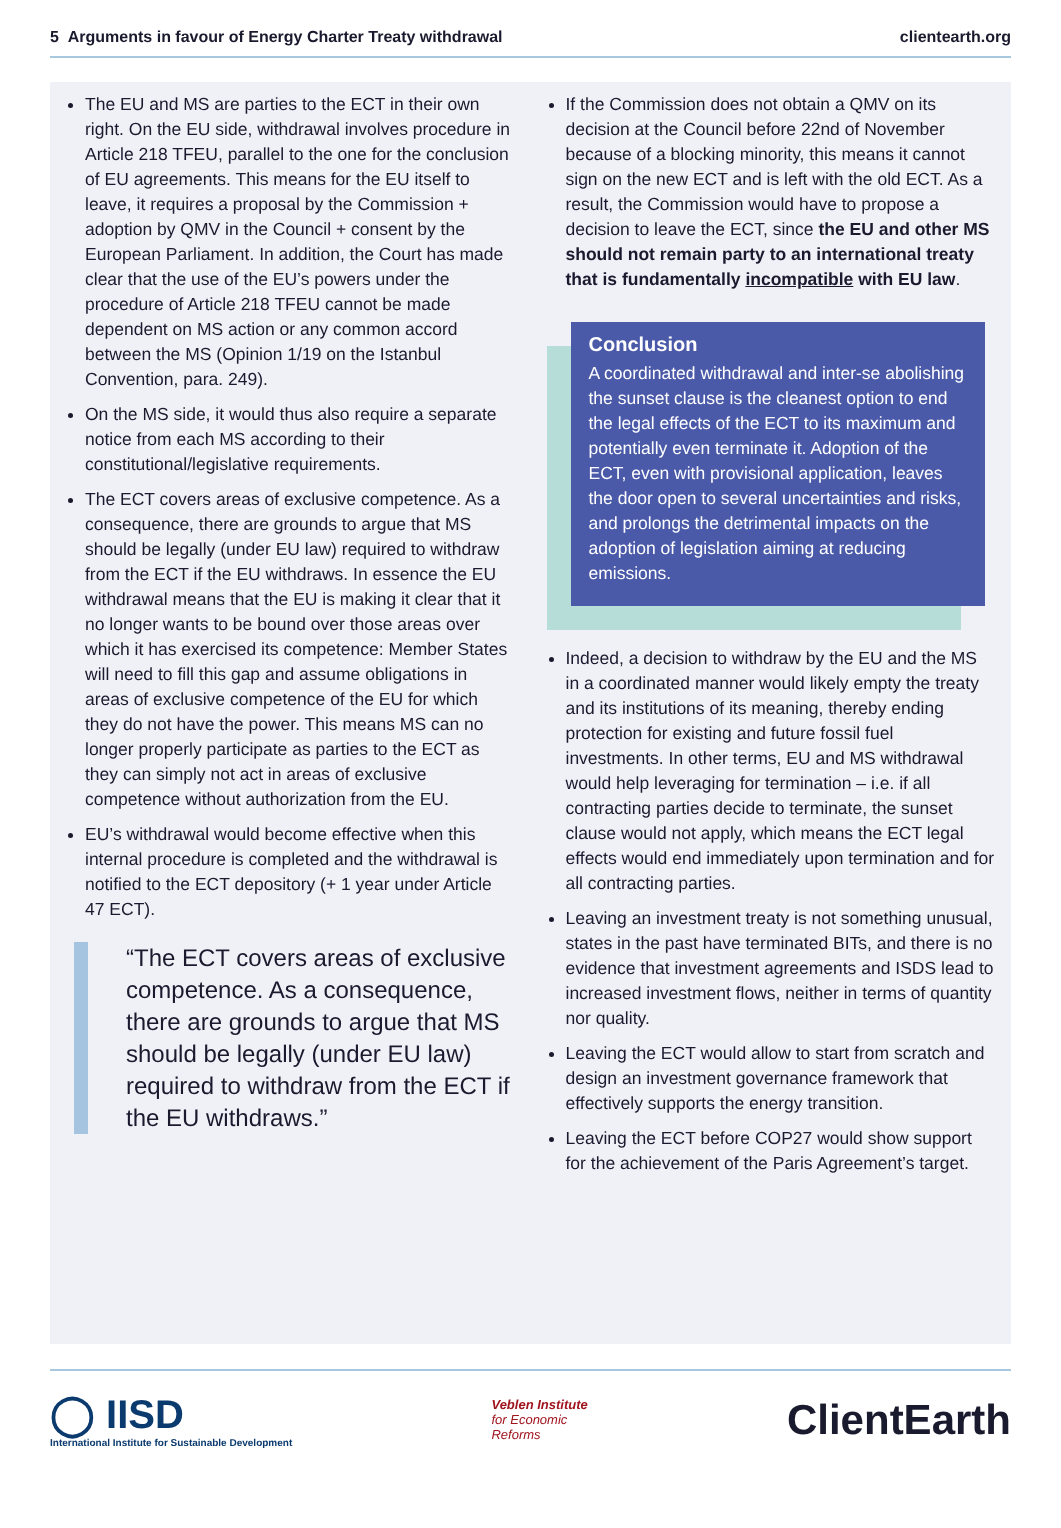5 Arguments in favour of Energy Charter Treaty withdrawal clientearth.org
The EU and MS are parties to the ECT in their own right. On the EU side, withdrawal involves procedure in Article 218 TFEU, parallel to the one for the conclusion of EU agreements. This means for the EU itself to leave, it requires a proposal by the Commission + adoption by QMV in the Council + consent by the European Parliament. In addition, the Court has made clear that the use of the EU’s powers under the procedure of Article 218 TFEU cannot be made dependent on MS action or any common accord between the MS (Opinion 1/19 on the Istanbul Convention, para. 249).
On the MS side, it would thus also require a separate notice from each MS according to their constitutional/legislative requirements.
The ECT covers areas of exclusive competence. As a consequence, there are grounds to argue that MS should be legally (under EU law) required to withdraw from the ECT if the EU withdraws. In essence the EU withdrawal means that the EU is making it clear that it no longer wants to be bound over those areas over which it has exercised its competence: Member States will need to fill this gap and assume obligations in areas of exclusive competence of the EU for which they do not have the power. This means MS can no longer properly participate as parties to the ECT as they can simply not act in areas of exclusive competence without authorization from the EU.
EU’s withdrawal would become effective when this internal procedure is completed and the withdrawal is notified to the ECT depository (+ 1 year under Article 47 ECT).
“The ECT covers areas of exclusive competence. As a consequence, there are grounds to argue that MS should be legally (under EU law) required to withdraw from the ECT if the EU withdraws.”
If the Commission does not obtain a QMV on its decision at the Council before 22nd of November because of a blocking minority, this means it cannot sign on the new ECT and is left with the old ECT. As a result, the Commission would have to propose a decision to leave the ECT, since the EU and other MS should not remain party to an international treaty that is fundamentally incompatible with EU law.
Conclusion
A coordinated withdrawal and inter-se abolishing the sunset clause is the cleanest option to end the legal effects of the ECT to its maximum and potentially even terminate it. Adoption of the ECT, even with provisional application, leaves the door open to several uncertainties and risks, and prolongs the detrimental impacts on the adoption of legislation aiming at reducing emissions.
Indeed, a decision to withdraw by the EU and the MS in a coordinated manner would likely empty the treaty and its institutions of its meaning, thereby ending protection for existing and future fossil fuel investments. In other terms, EU and MS withdrawal would help leveraging for termination – i.e. if all contracting parties decide to terminate, the sunset clause would not apply, which means the ECT legal effects would end immediately upon termination and for all contracting parties.
Leaving an investment treaty is not something unusual, states in the past have terminated BITs, and there is no evidence that investment agreements and ISDS lead to increased investment flows, neither in terms of quantity nor quality.
Leaving the ECT would allow to start from scratch and design an investment governance framework that effectively supports the energy transition.
Leaving the ECT before COP27 would show support for the achievement of the Paris Agreement’s target.
◯ IISD
International Institute for Sustainable Development
Veblen Institute
for Economic
Reforms
ClientEarth